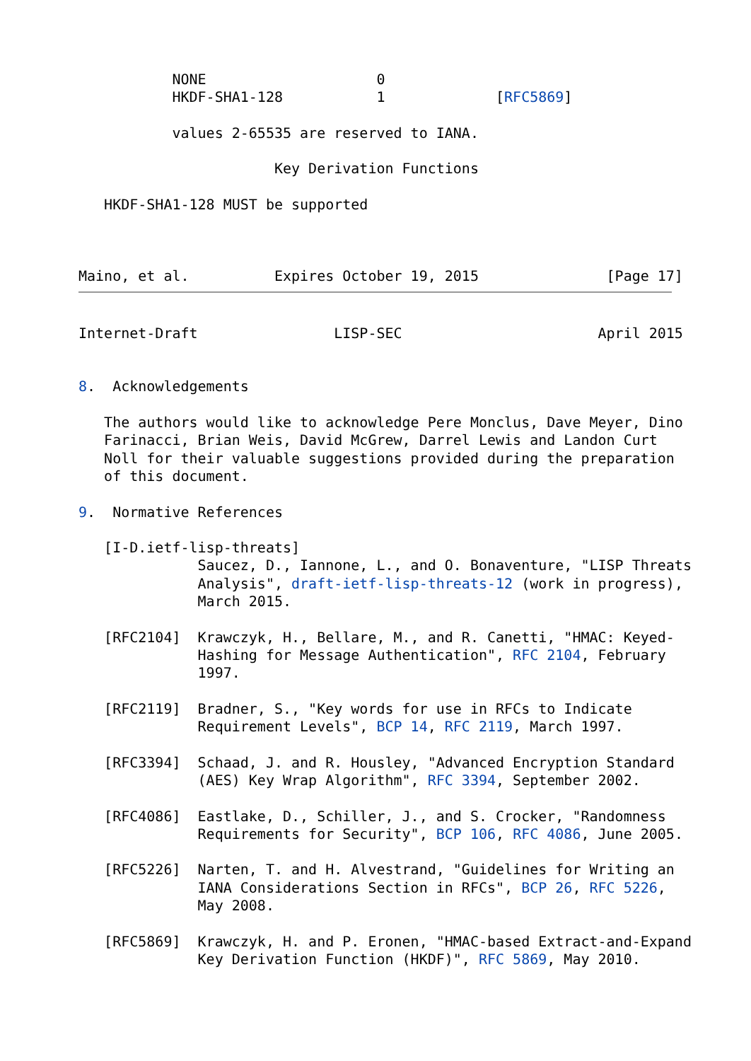NONE                    0
           HKDF-SHA1-128           1             [RFC5869]

           values 2-65535 are reserved to IANA.

                       Key Derivation Functions

   HKDF-SHA1-128 MUST be supported



Maino, et al.          Expires October 19, 2015               [Page 17]
Internet-Draft                LISP-SEC                       April 2015


8.  Acknowledgements

   The authors would like to acknowledge Pere Monclus, Dave Meyer, Dino
   Farinacci, Brian Weis, David McGrew, Darrel Lewis and Landon Curt
   Noll for their valuable suggestions provided during the preparation
   of this document.

9.  Normative References

   [I-D.ietf-lisp-threats]
              Saucez, D., Iannone, L., and O. Bonaventure, "LISP Threats
              Analysis", draft-ietf-lisp-threats-12 (work in progress),
              March 2015.

   [RFC2104]  Krawczyk, H., Bellare, M., and R. Canetti, "HMAC: Keyed-
              Hashing for Message Authentication", RFC 2104, February
              1997.

   [RFC2119]  Bradner, S., "Key words for use in RFCs to Indicate
              Requirement Levels", BCP 14, RFC 2119, March 1997.

   [RFC3394]  Schaad, J. and R. Housley, "Advanced Encryption Standard
              (AES) Key Wrap Algorithm", RFC 3394, September 2002.

   [RFC4086]  Eastlake, D., Schiller, J., and S. Crocker, "Randomness
              Requirements for Security", BCP 106, RFC 4086, June 2005.

   [RFC5226]  Narten, T. and H. Alvestrand, "Guidelines for Writing an
              IANA Considerations Section in RFCs", BCP 26, RFC 5226,
              May 2008.

   [RFC5869]  Krawczyk, H. and P. Eronen, "HMAC-based Extract-and-Expand
              Key Derivation Function (HKDF)", RFC 5869, May 2010.